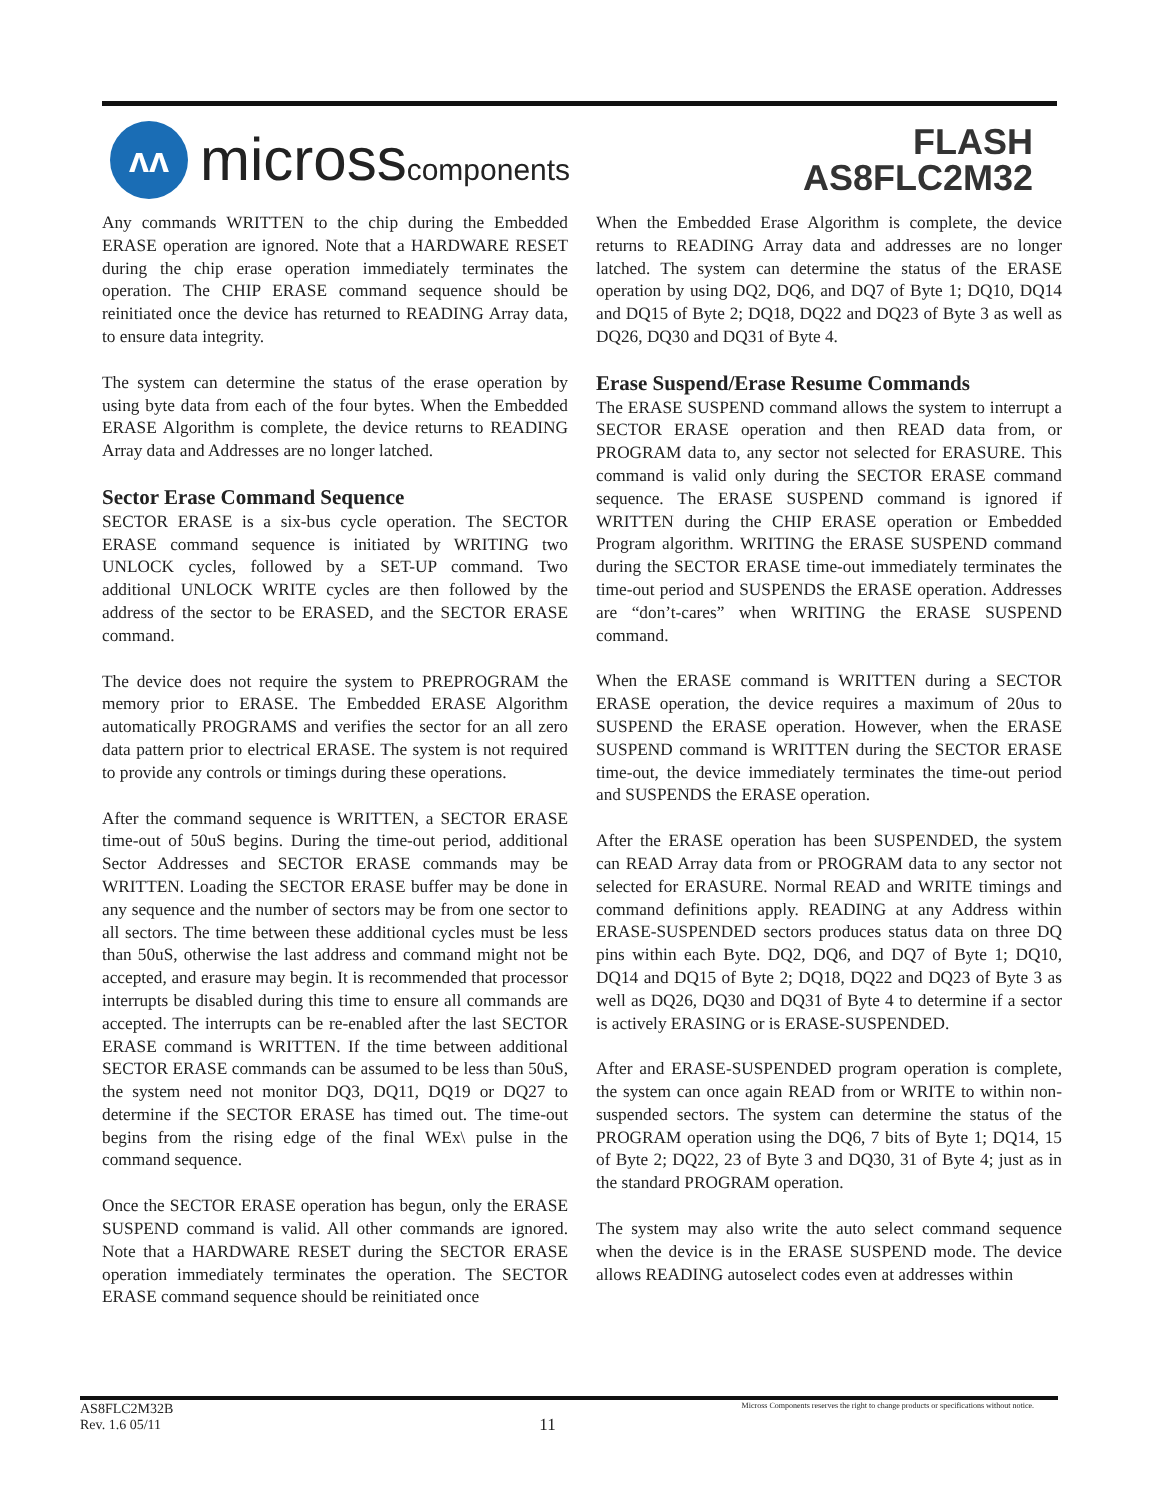ʌʌ
microsscomponents
FLASH
AS8FLC2M32
Any commands WRITTEN to the chip during the Embedded ERASE operation are ignored. Note that a HARDWARE RESET during the chip erase operation immediately terminates the operation. The CHIP ERASE command sequence should be reinitiated once the device has returned to READING Array data, to ensure data integrity.
The system can determine the status of the erase operation by using byte data from each of the four bytes. When the Embedded ERASE Algorithm is complete, the device returns to READING Array data and Addresses are no longer latched.
Sector Erase Command Sequence
SECTOR ERASE is a six-bus cycle operation. The SECTOR ERASE command sequence is initiated by WRITING two UNLOCK cycles, followed by a SET-UP command. Two additional UNLOCK WRITE cycles are then followed by the address of the sector to be ERASED, and the SECTOR ERASE command.
The device does not require the system to PREPROGRAM the memory prior to ERASE. The Embedded ERASE Algorithm automatically PROGRAMS and verifies the sector for an all zero data pattern prior to electrical ERASE. The system is not required to provide any controls or timings during these operations.
After the command sequence is WRITTEN, a SECTOR ERASE time-out of 50uS begins. During the time-out period, additional Sector Addresses and SECTOR ERASE commands may be WRITTEN. Loading the SECTOR ERASE buffer may be done in any sequence and the number of sectors may be from one sector to all sectors. The time between these additional cycles must be less than 50uS, otherwise the last address and command might not be accepted, and erasure may begin. It is recommended that processor interrupts be disabled during this time to ensure all commands are accepted. The interrupts can be re-enabled after the last SECTOR ERASE command is WRITTEN. If the time between additional SECTOR ERASE commands can be assumed to be less than 50uS, the system need not monitor DQ3, DQ11, DQ19 or DQ27 to determine if the SECTOR ERASE has timed out. The time-out begins from the rising edge of the final WEx\ pulse in the command sequence.
Once the SECTOR ERASE operation has begun, only the ERASE SUSPEND command is valid. All other commands are ignored. Note that a HARDWARE RESET during the SECTOR ERASE operation immediately terminates the operation. The SECTOR ERASE command sequence should be reinitiated once
When the Embedded Erase Algorithm is complete, the device returns to READING Array data and addresses are no longer latched. The system can determine the status of the ERASE operation by using DQ2, DQ6, and DQ7 of Byte 1; DQ10, DQ14 and DQ15 of Byte 2; DQ18, DQ22 and DQ23 of Byte 3 as well as DQ26, DQ30 and DQ31 of Byte 4.
Erase Suspend/Erase Resume Commands
The ERASE SUSPEND command allows the system to interrupt a SECTOR ERASE operation and then READ data from, or PROGRAM data to, any sector not selected for ERASURE. This command is valid only during the SECTOR ERASE command sequence. The ERASE SUSPEND command is ignored if WRITTEN during the CHIP ERASE operation or Embedded Program algorithm. WRITING the ERASE SUSPEND command during the SECTOR ERASE time-out immediately terminates the time-out period and SUSPENDS the ERASE operation. Addresses are “don’t-cares” when WRITING the ERASE SUSPEND command.
When the ERASE command is WRITTEN during a SECTOR ERASE operation, the device requires a maximum of 20us to SUSPEND the ERASE operation. However, when the ERASE SUSPEND command is WRITTEN during the SECTOR ERASE time-out, the device immediately terminates the time-out period and SUSPENDS the ERASE operation.
After the ERASE operation has been SUSPENDED, the system can READ Array data from or PROGRAM data to any sector not selected for ERASURE. Normal READ and WRITE timings and command definitions apply. READING at any Address within ERASE-SUSPENDED sectors produces status data on three DQ pins within each Byte. DQ2, DQ6, and DQ7 of Byte 1; DQ10, DQ14 and DQ15 of Byte 2; DQ18, DQ22 and DQ23 of Byte 3 as well as DQ26, DQ30 and DQ31 of Byte 4 to determine if a sector is actively ERASING or is ERASE-SUSPENDED.
After and ERASE-SUSPENDED program operation is complete, the system can once again READ from or WRITE to within non-suspended sectors. The system can determine the status of the PROGRAM operation using the DQ6, 7 bits of Byte 1; DQ14, 15 of Byte 2; DQ22, 23 of Byte 3 and DQ30, 31 of Byte 4; just as in the standard PROGRAM operation.
The system may also write the auto select command sequence when the device is in the ERASE SUSPEND mode. The device allows READING autoselect codes even at addresses within
AS8FLC2M32B
Rev. 1.6 05/11
11
Micross Components reserves the right to change products or specifications without notice.